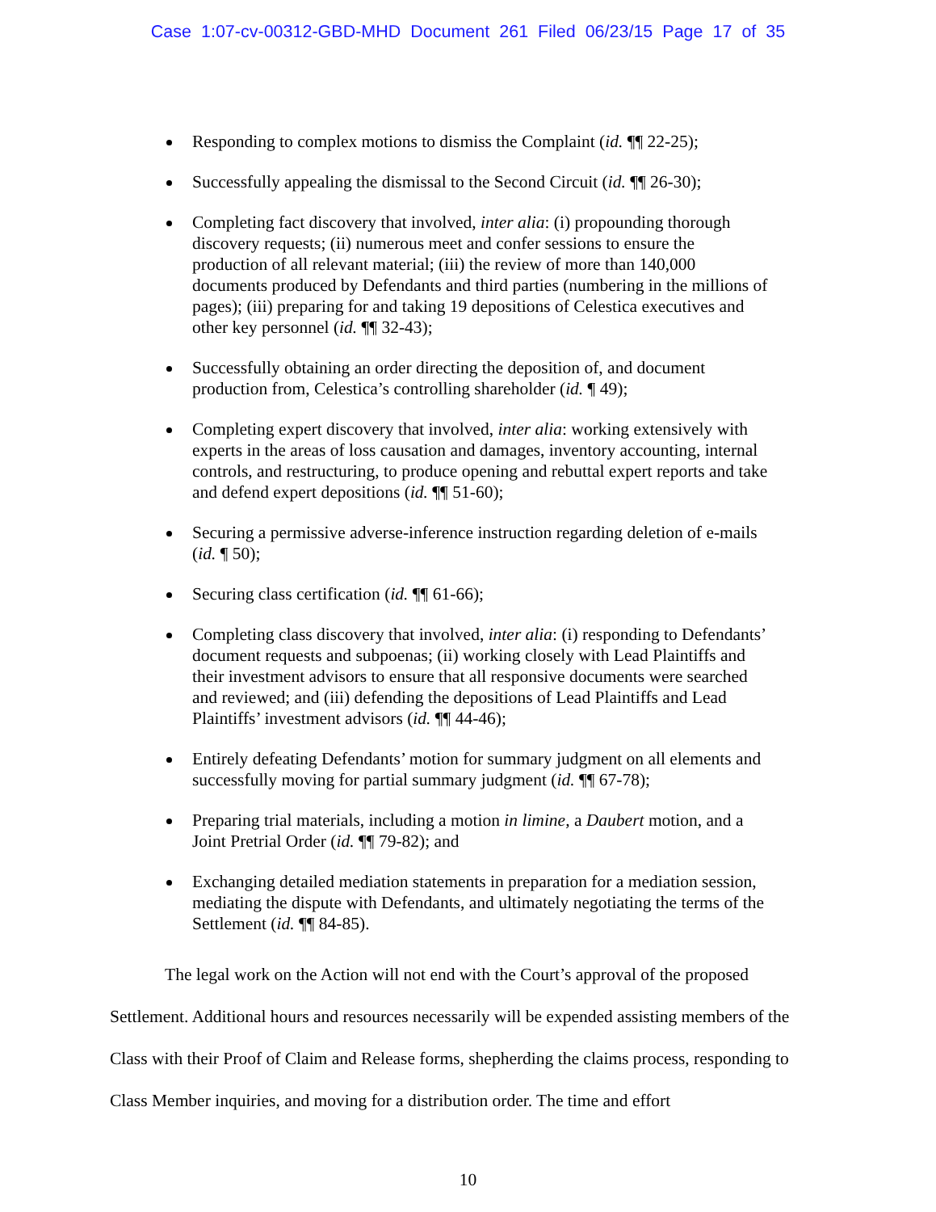Case 1:07-cv-00312-GBD-MHD Document 261 Filed 06/23/15 Page 17 of 35
Responding to complex motions to dismiss the Complaint (id. ¶¶ 22-25);
Successfully appealing the dismissal to the Second Circuit (id. ¶¶ 26-30);
Completing fact discovery that involved, inter alia: (i) propounding thorough discovery requests; (ii) numerous meet and confer sessions to ensure the production of all relevant material; (iii) the review of more than 140,000 documents produced by Defendants and third parties (numbering in the millions of pages); (iii) preparing for and taking 19 depositions of Celestica executives and other key personnel (id. ¶¶ 32-43);
Successfully obtaining an order directing the deposition of, and document production from, Celestica’s controlling shareholder (id. ¶ 49);
Completing expert discovery that involved, inter alia: working extensively with experts in the areas of loss causation and damages, inventory accounting, internal controls, and restructuring, to produce opening and rebuttal expert reports and take and defend expert depositions (id. ¶¶ 51-60);
Securing a permissive adverse-inference instruction regarding deletion of e-mails (id. ¶ 50);
Securing class certification (id. ¶¶ 61-66);
Completing class discovery that involved, inter alia: (i) responding to Defendants’ document requests and subpoenas; (ii) working closely with Lead Plaintiffs and their investment advisors to ensure that all responsive documents were searched and reviewed; and (iii) defending the depositions of Lead Plaintiffs and Lead Plaintiffs’ investment advisors (id. ¶¶ 44-46);
Entirely defeating Defendants’ motion for summary judgment on all elements and successfully moving for partial summary judgment (id. ¶¶ 67-78);
Preparing trial materials, including a motion in limine, a Daubert motion, and a Joint Pretrial Order (id. ¶¶ 79-82); and
Exchanging detailed mediation statements in preparation for a mediation session, mediating the dispute with Defendants, and ultimately negotiating the terms of the Settlement (id. ¶¶ 84-85).
The legal work on the Action will not end with the Court’s approval of the proposed Settlement. Additional hours and resources necessarily will be expended assisting members of the Class with their Proof of Claim and Release forms, shepherding the claims process, responding to Class Member inquiries, and moving for a distribution order. The time and effort
10